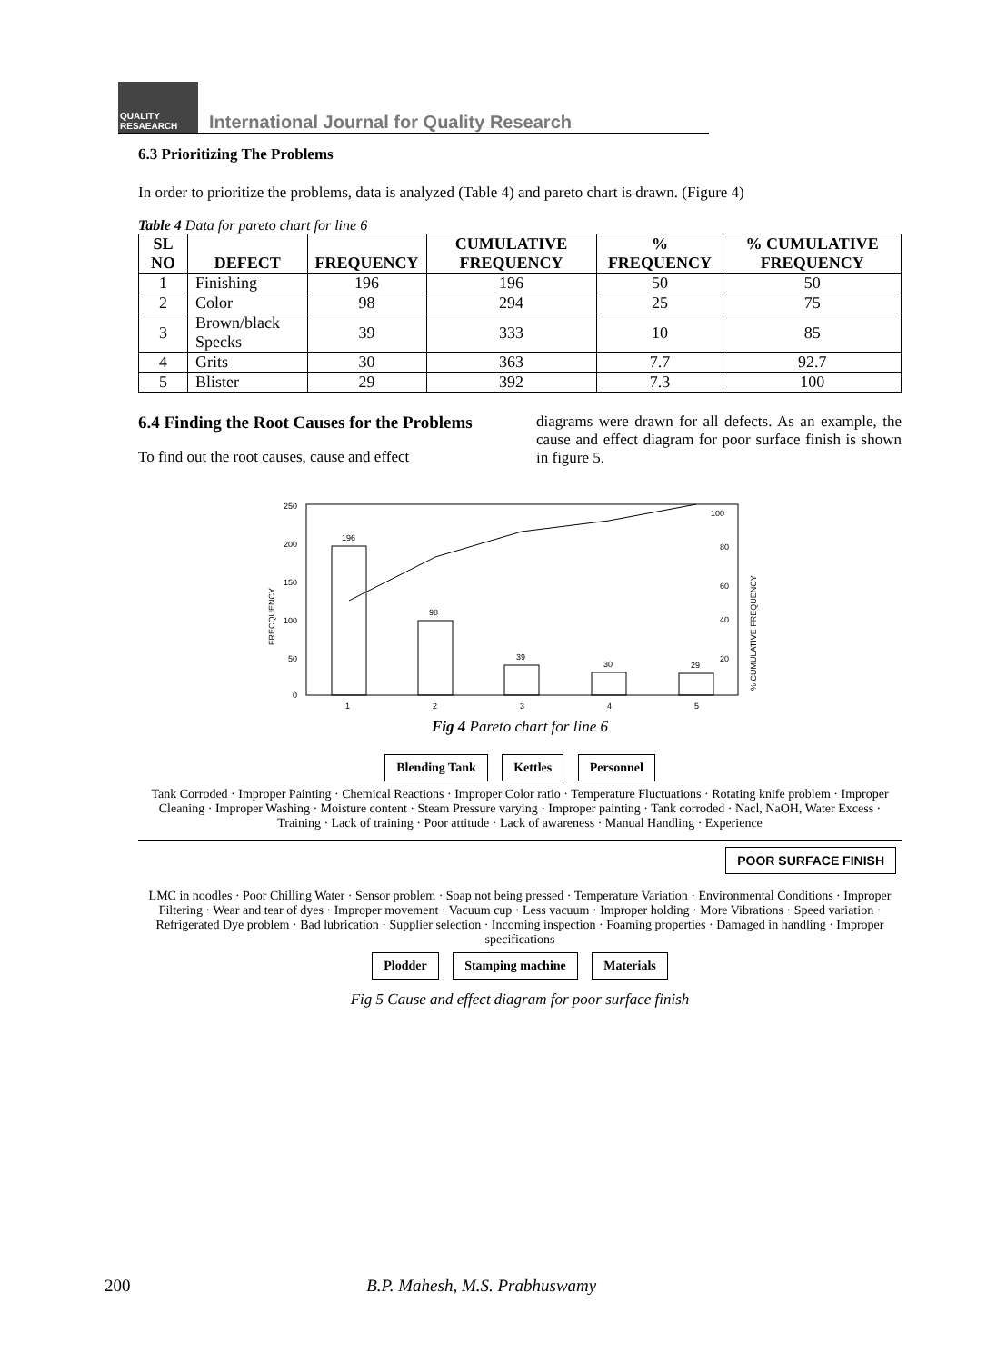QUALITY RESAEARCH
International Journal for Quality Research
6.3 Prioritizing The Problems
In order to prioritize the problems, data is analyzed (Table 4) and pareto chart is drawn. (Figure 4)
Table 4 Data for pareto chart for line 6
| SL NO | DEFECT | FREQUENCY | CUMULATIVE FREQUENCY | % FREQUENCY | % CUMULATIVE FREQUENCY |
| --- | --- | --- | --- | --- | --- |
| 1 | Finishing | 196 | 196 | 50 | 50 |
| 2 | Color | 98 | 294 | 25 | 75 |
| 3 | Brown/black Specks | 39 | 333 | 10 | 85 |
| 4 | Grits | 30 | 363 | 7.7 | 92.7 |
| 5 | Blister | 29 | 392 | 7.3 | 100 |
6.4 Finding the Root Causes for the Problems
To find out the root causes, cause and effect
diagrams were drawn for all defects. As an example, the cause and effect diagram for poor surface finish is shown in figure 5.
250
200
150
100
50
0
FRECQUENCY
196
98
39
30
29
100
80
60
40
20
% CUMULATIVE FREQUENCY
1
2
3
4
5
Fig 4 Pareto chart for line 6
Blending Tank Kettles Personnel
Tank Corroded · Improper Painting · Chemical Reactions · Improper Color ratio · Temperature Fluctuations · Rotating knife problem · Improper Cleaning · Improper Washing · Moisture content · Steam Pressure varying · Improper painting · Tank corroded · Nacl, NaOH, Water Excess · Training · Lack of training · Poor attitude · Lack of awareness · Manual Handling · Experience
POOR SURFACE FINISH
LMC in noodles · Poor Chilling Water · Sensor problem · Soap not being pressed · Temperature Variation · Environmental Conditions · Improper Filtering · Wear and tear of dyes · Improper movement · Vacuum cup · Less vacuum · Improper holding · More Vibrations · Speed variation · Refrigerated Dye problem · Bad lubrication · Supplier selection · Incoming inspection · Foaming properties · Damaged in handling · Improper specifications
Plodder Stamping machine Materials
Fig 5 Cause and effect diagram for poor surface finish
200 B.P. Mahesh, M.S. Prabhuswamy